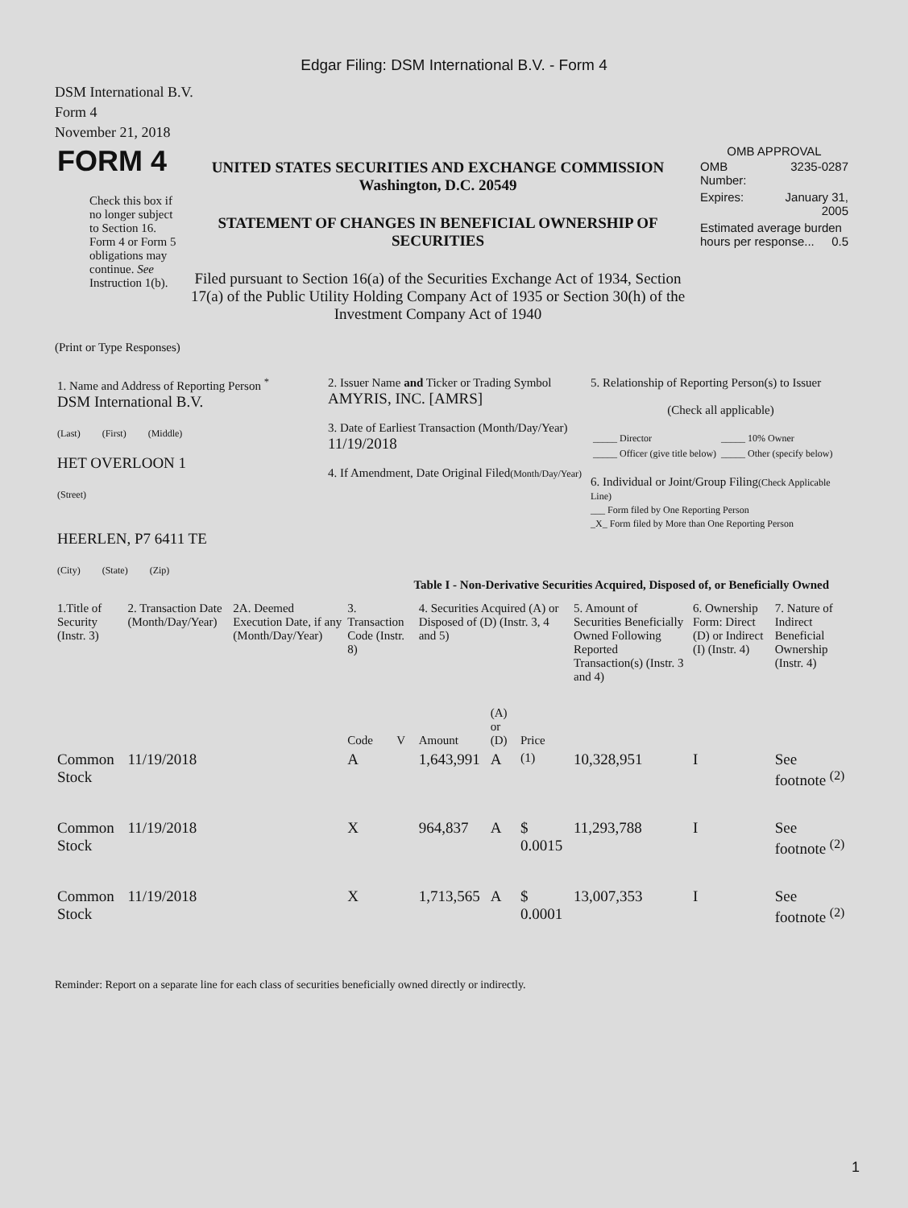Edgar Filing: DSM International B.V. - Form 4
DSM International B.V.
Form 4
November 21, 2018
| FORM 4 Check this box if no longer subject to Section 16. Form 4 or Form 5 obligations may continue. See Instruction 1(b). | UNITED STATES SECURITIES AND EXCHANGE COMMISSION Washington, D.C. 20549 STATEMENT OF CHANGES IN BENEFICIAL OWNERSHIP OF SECURITIES Filed pursuant to Section 16(a) of the Securities Exchange Act of 1934, Section 17(a) of the Public Utility Holding Company Act of 1935 or Section 30(h) of the Investment Company Act of 1940 | OMB APPROVAL / OMB Number: / 3235-0287 / / Expires: / January 31, 2005 / / Estimated average burden hours per response... 0.5 / / |
(Print or Type Responses)
| 1. Name and Address of Reporting Person <sup>*</sup> DSM International B.V. (Last) (First) (Middle) HET OVERLOON 1 (Street) HEERLEN, P7 6411 TE (City) (State) (Zip) | 2. Issuer Name and Ticker or Trading Symbol AMYRIS, INC. [AMRS] 3. Date of Earliest Transaction (Month/Day/Year) 11/19/2018 4. If Amendment, Date Original Filed (Month/Day/Year) | 5. Relationship of Reporting Person(s) to Issuer (Check all applicable) / _____ Director / _____ 10% Owner / / _____ Officer (give title below) / _____ Other (specify below) / 6. Individual or Joint/Group Filing (Check Applicable Line) ___ Form filed by One Reporting Person _X_ Form filed by More than One Reporting Person |
Table I - Non-Derivative Securities Acquired, Disposed of, or Beneficially Owned
| 1.Title of Security (Instr. 3) | 2. Transaction Date (Month/Day/Year) | 2A. Deemed Execution Date, if any (Month/Day/Year) | 3. Transaction Code (Instr. 8) | | 4. Securities Acquired (A) or Disposed of (D) (Instr. 3, 4 and 5) | | | 5. Amount of Securities Beneficially Owned Following Reported Transaction(s) (Instr. 3 and 4) | 6. Ownership Form: Direct (D) or Indirect (I) (Instr. 4) | 7. Nature of Indirect Beneficial Ownership (Instr. 4) |
| --- | --- | --- | --- | --- | --- | --- | --- | --- | --- | --- |
| | | | Code | V | Amount | (A) or (D) | Price | | | |
| Common Stock | 11/19/2018 | | A | | 1,643,991 | A | <sup>(1)</sup> | 10,328,951 | I | See footnote <sup>(2)</sup> |
| Common Stock | 11/19/2018 | | X | | 964,837 | A | $ 0.0015 | 11,293,788 | I | See footnote <sup>(2)</sup> |
| Common Stock | 11/19/2018 | | X | | 1,713,565 | A | $ 0.0001 | 13,007,353 | I | See footnote <sup>(2)</sup> |
Reminder: Report on a separate line for each class of securities beneficially owned directly or indirectly.
1